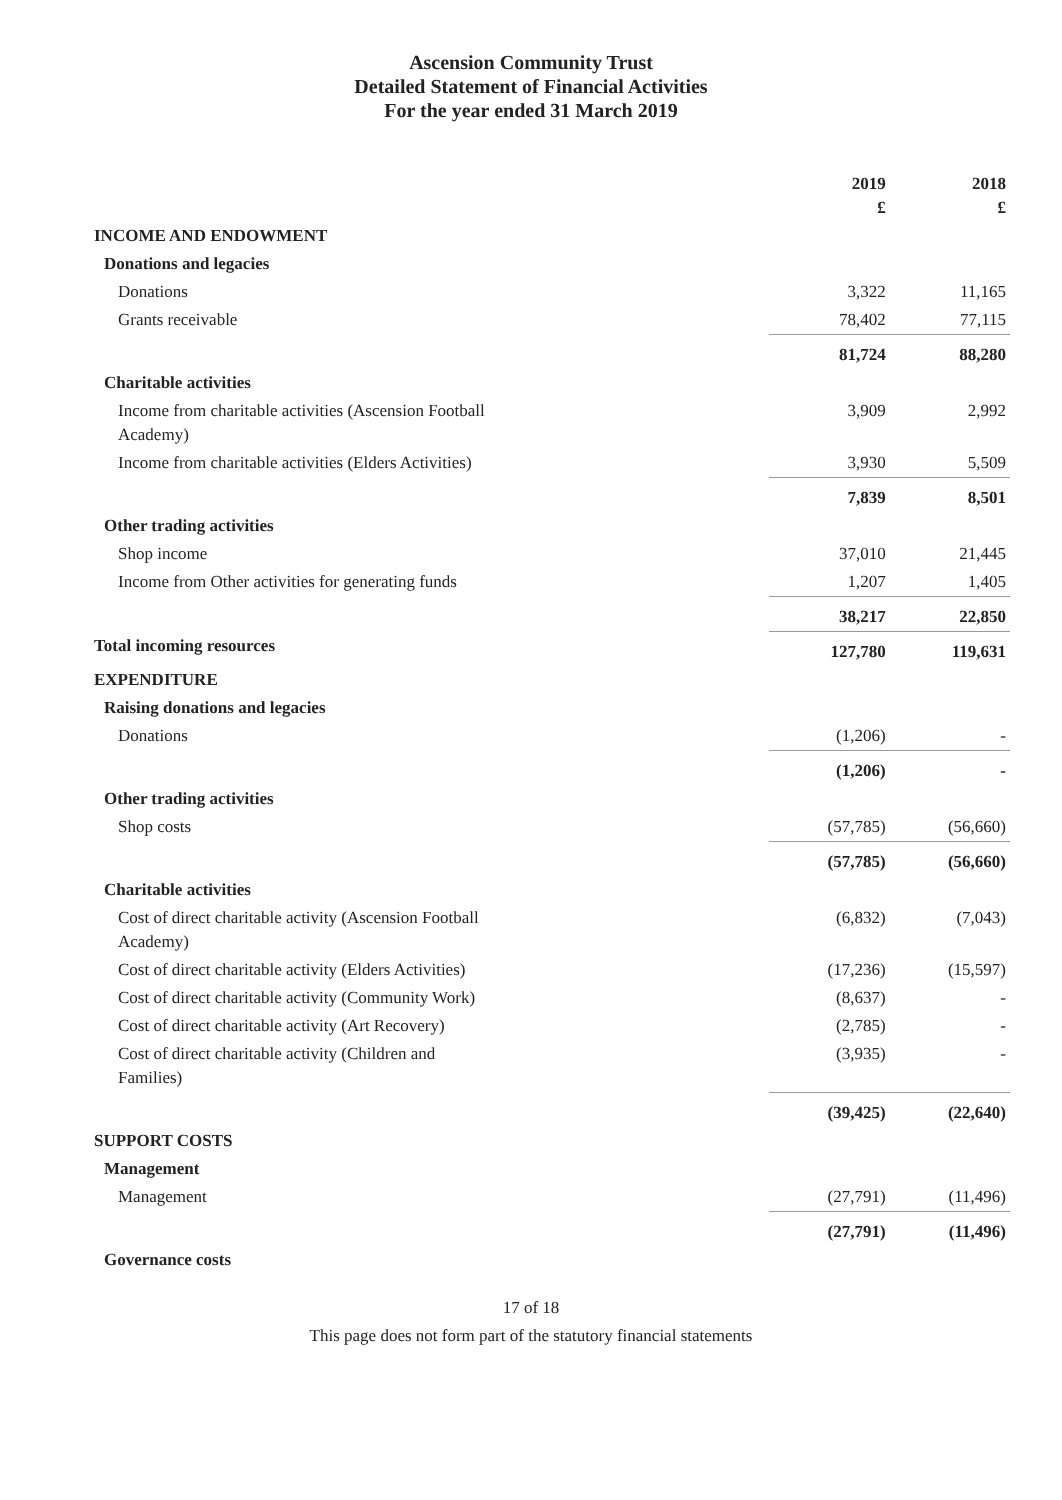Ascension Community Trust
Detailed Statement of Financial Activities
For the year ended 31 March 2019
| | | 2019 £ | 2018 £ |
| INCOME AND ENDOWMENT | | | |
| Donations and legacies | | | |
| Donations | | 3,322 | 11,165 |
| Grants receivable | | 78,402 | 77,115 |
| | | 81,724 | 88,280 |
| Charitable activities | | | |
| Income from charitable activities (Ascension Football Academy) | | 3,909 | 2,992 |
| Income from charitable activities (Elders Activities) | | 3,930 | 5,509 |
| | | 7,839 | 8,501 |
| Other trading activities | | | |
| Shop income | | 37,010 | 21,445 |
| Income from Other activities for generating funds | | 1,207 | 1,405 |
| | | 38,217 | 22,850 |
| Total incoming resources | | 127,780 | 119,631 |
| EXPENDITURE | | | |
| Raising donations and legacies | | | |
| Donations | | (1,206) | - |
| | | (1,206) | - |
| Other trading activities | | | |
| Shop costs | | (57,785) | (56,660) |
| | | (57,785) | (56,660) |
| Charitable activities | | | |
| Cost of direct charitable activity (Ascension Football Academy) | | (6,832) | (7,043) |
| Cost of direct charitable activity (Elders Activities) | | (17,236) | (15,597) |
| Cost of direct charitable activity (Community Work) | | (8,637) | - |
| Cost of direct charitable activity (Art Recovery) | | (2,785) | - |
| Cost of direct charitable activity (Children and Families) | | (3,935) | - |
| | | (39,425) | (22,640) |
| SUPPORT COSTS | | | |
| Management | | | |
| Management | | (27,791) | (11,496) |
| | | (27,791) | (11,496) |
| Governance costs | | | |
17 of 18
This page does not form part of the statutory financial statements